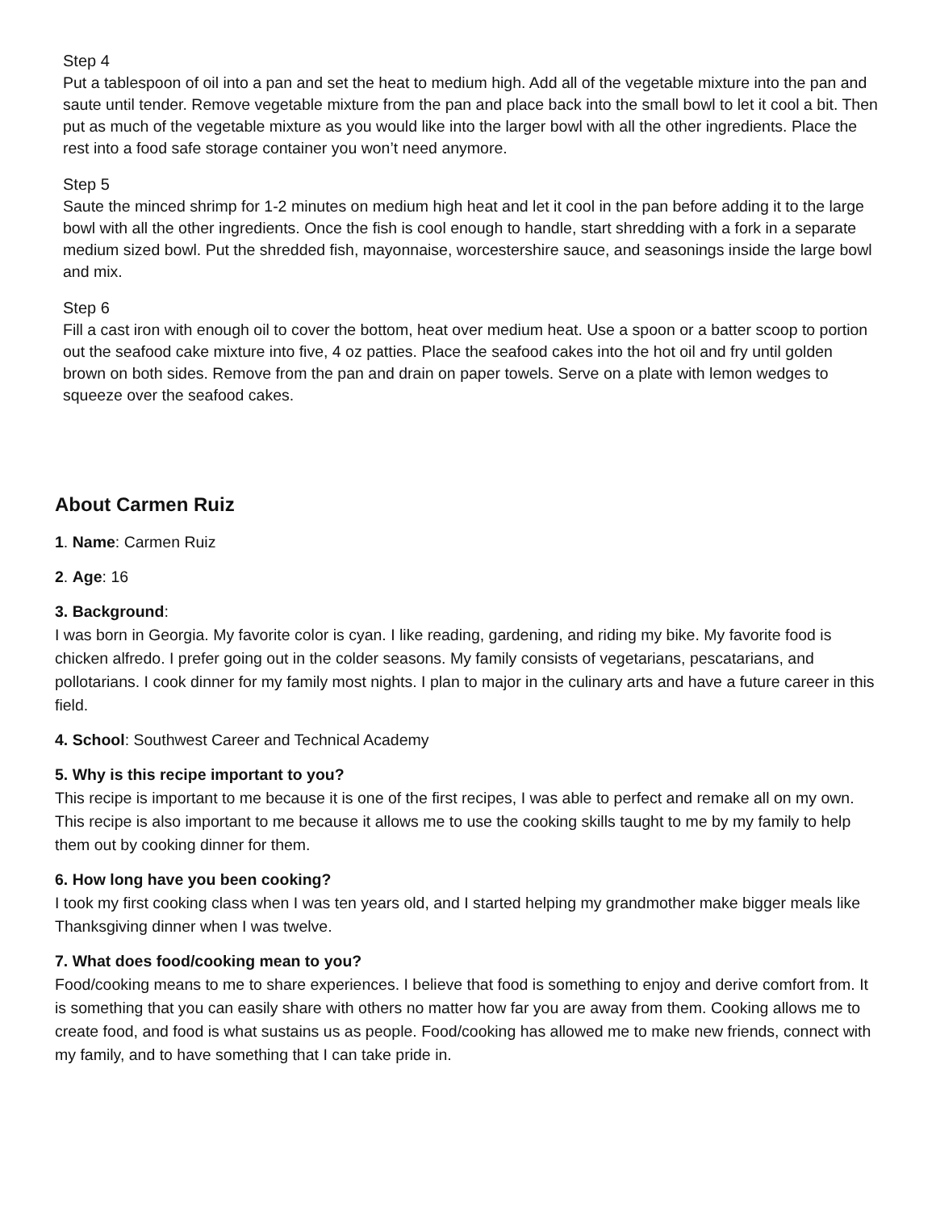Step 4
Put a tablespoon of oil into a pan and set the heat to medium high. Add all of the vegetable mixture into the pan and saute until tender. Remove vegetable mixture from the pan and place back into the small bowl to let it cool a bit. Then put as much of the vegetable mixture as you would like into the larger bowl with all the other ingredients. Place the rest into a food safe storage container you won’t need anymore.
Step 5
Saute the minced shrimp for 1-2 minutes on medium high heat and let it cool in the pan before adding it to the large bowl with all the other ingredients. Once the fish is cool enough to handle, start shredding with a fork in a separate medium sized bowl. Put the shredded fish, mayonnaise, worcestershire sauce, and seasonings inside the large bowl and mix.
Step 6
Fill a cast iron with enough oil to cover the bottom, heat over medium heat. Use a spoon or a batter scoop to portion out the seafood cake mixture into five, 4 oz patties. Place the seafood cakes into the hot oil and fry until golden brown on both sides. Remove from the pan and drain on paper towels. Serve on a plate with lemon wedges to squeeze over the seafood cakes.
About Carmen Ruiz
1. Name: Carmen Ruiz
2. Age: 16
3. Background:
I was born in Georgia. My favorite color is cyan. I like reading, gardening, and riding my bike. My favorite food is chicken alfredo. I prefer going out in the colder seasons. My family consists of vegetarians, pescatarians, and pollotarians. I cook dinner for my family most nights. I plan to major in the culinary arts and have a future career in this field.
4. School: Southwest Career and Technical Academy
5. Why is this recipe important to you?
This recipe is important to me because it is one of the first recipes, I was able to perfect and remake all on my own. This recipe is also important to me because it allows me to use the cooking skills taught to me by my family to help them out by cooking dinner for them.
6. How long have you been cooking?
I took my first cooking class when I was ten years old, and I started helping my grandmother make bigger meals like Thanksgiving dinner when I was twelve.
7. What does food/cooking mean to you?
Food/cooking means to me to share experiences. I believe that food is something to enjoy and derive comfort from. It is something that you can easily share with others no matter how far you are away from them. Cooking allows me to create food, and food is what sustains us as people. Food/cooking has allowed me to make new friends, connect with my family, and to have something that I can take pride in.